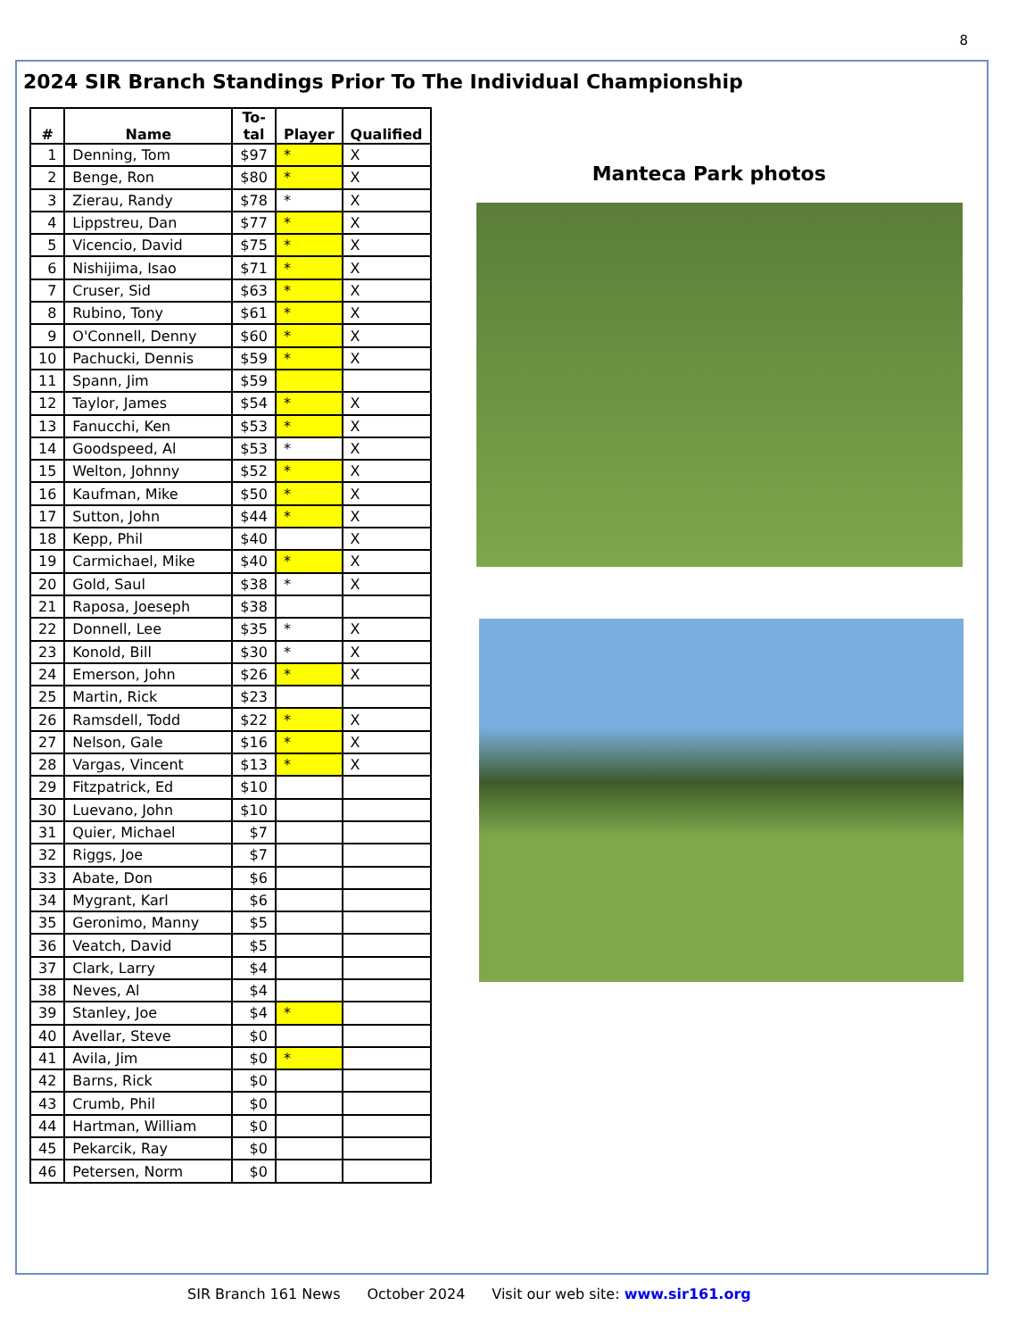8
2024 SIR Branch Standings Prior To The Individual Championship
| # | Name | To- tal | Player | Qualified |
| --- | --- | --- | --- | --- |
| 1 | Denning, Tom | $97 | * | X |
| 2 | Benge, Ron | $80 | * | X |
| 3 | Zierau, Randy | $78 | * | X |
| 4 | Lippstreu, Dan | $77 | * | X |
| 5 | Vicencio, David | $75 | * | X |
| 6 | Nishijima, Isao | $71 | * | X |
| 7 | Cruser, Sid | $63 | * | X |
| 8 | Rubino, Tony | $61 | * | X |
| 9 | O'Connell, Denny | $60 | * | X |
| 10 | Pachucki, Dennis | $59 | * | X |
| 11 | Spann, Jim | $59 | | |
| 12 | Taylor, James | $54 | * | X |
| 13 | Fanucchi, Ken | $53 | * | X |
| 14 | Goodspeed, Al | $53 | * | X |
| 15 | Welton, Johnny | $52 | * | X |
| 16 | Kaufman, Mike | $50 | * | X |
| 17 | Sutton, John | $44 | * | X |
| 18 | Kepp, Phil | $40 | | X |
| 19 | Carmichael, Mike | $40 | * | X |
| 20 | Gold, Saul | $38 | * | X |
| 21 | Raposa, Joeseph | $38 | | |
| 22 | Donnell, Lee | $35 | * | X |
| 23 | Konold, Bill | $30 | * | X |
| 24 | Emerson, John | $26 | * | X |
| 25 | Martin, Rick | $23 | | |
| 26 | Ramsdell, Todd | $22 | * | X |
| 27 | Nelson, Gale | $16 | * | X |
| 28 | Vargas, Vincent | $13 | * | X |
| 29 | Fitzpatrick, Ed | $10 | | |
| 30 | Luevano, John | $10 | | |
| 31 | Quier, Michael | $7 | | |
| 32 | Riggs, Joe | $7 | | |
| 33 | Abate, Don | $6 | | |
| 34 | Mygrant, Karl | $6 | | |
| 35 | Geronimo, Manny | $5 | | |
| 36 | Veatch, David | $5 | | |
| 37 | Clark, Larry | $4 | | |
| 38 | Neves, Al | $4 | | |
| 39 | Stanley, Joe | $4 | * | |
| 40 | Avellar, Steve | $0 | | |
| 41 | Avila, Jim | $0 | * | |
| 42 | Barns, Rick | $0 | | |
| 43 | Crumb, Phil | $0 | | |
| 44 | Hartman, William | $0 | | |
| 45 | Pekarcik, Ray | $0 | | |
| 46 | Petersen, Norm | $0 | | |
Manteca Park photos
SIR Branch 161 News October 2024 Visit our web site: www.sir161.org